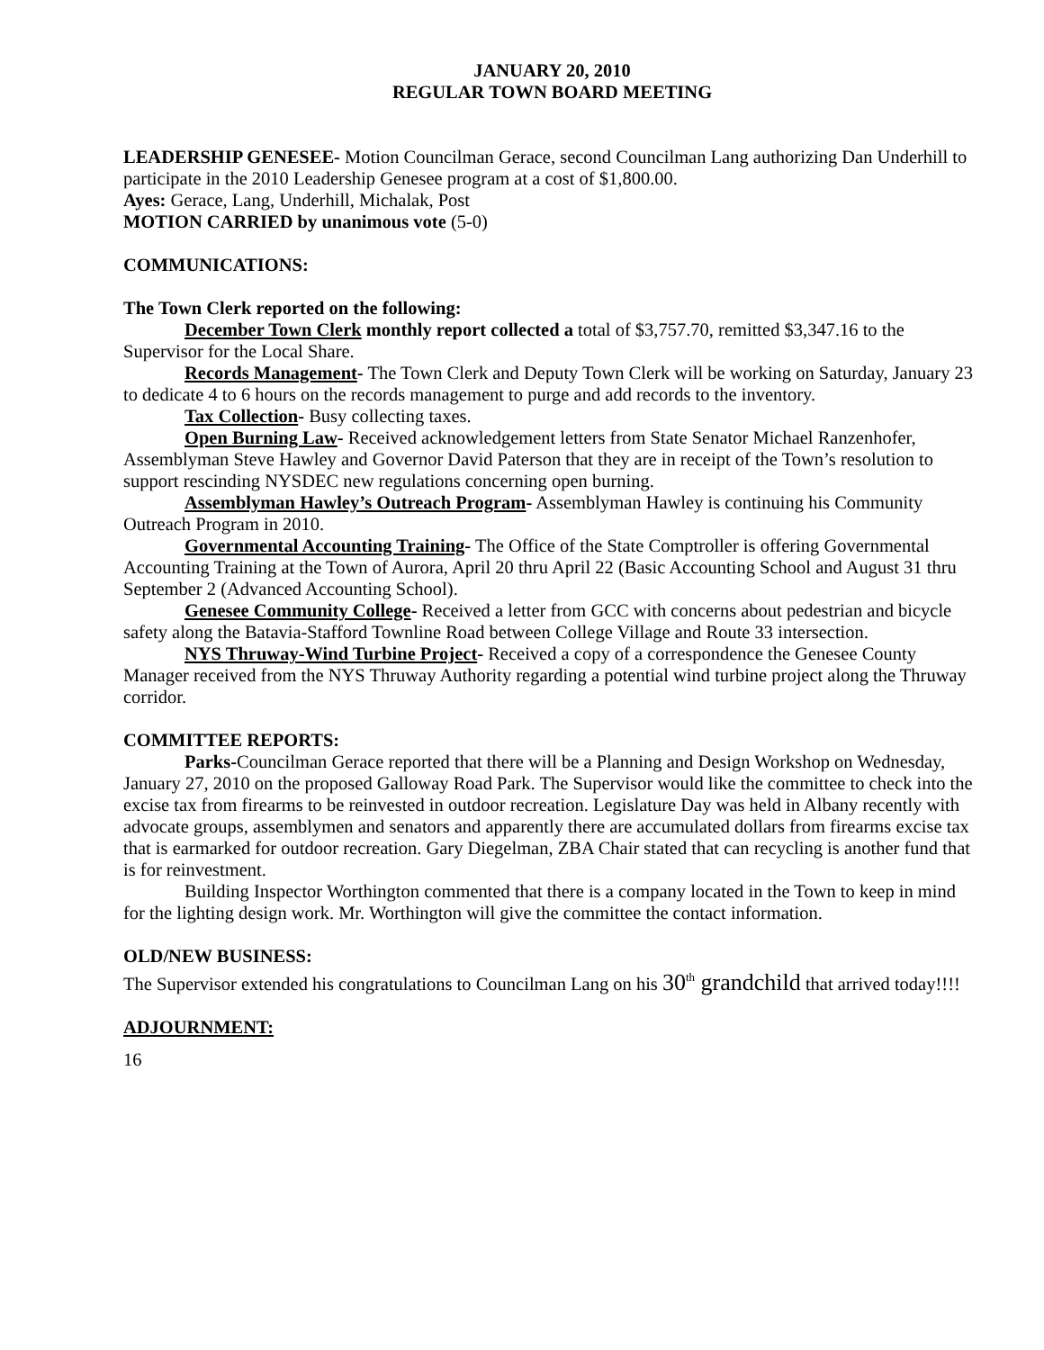JANUARY 20, 2010
REGULAR TOWN BOARD MEETING
LEADERSHIP GENESEE- Motion Councilman Gerace, second Councilman Lang authorizing Dan Underhill to participate in the 2010 Leadership Genesee program at a cost of $1,800.00.
Ayes: Gerace, Lang, Underhill, Michalak, Post
MOTION CARRIED by unanimous vote (5-0)
COMMUNICATIONS:
The Town Clerk reported on the following:
December Town Clerk monthly report collected a total of $3,757.70, remitted $3,347.16 to the Supervisor for the Local Share.
Records Management- The Town Clerk and Deputy Town Clerk will be working on Saturday, January 23 to dedicate 4 to 6 hours on the records management to purge and add records to the inventory.
Tax Collection- Busy collecting taxes.
Open Burning Law- Received acknowledgement letters from State Senator Michael Ranzenhofer, Assemblyman Steve Hawley and Governor David Paterson that they are in receipt of the Town’s resolution to support rescinding NYSDEC new regulations concerning open burning.
Assemblyman Hawley’s Outreach Program- Assemblyman Hawley is continuing his Community Outreach Program in 2010.
Governmental Accounting Training- The Office of the State Comptroller is offering Governmental Accounting Training at the Town of Aurora, April 20 thru April 22 (Basic Accounting School and August 31 thru September 2 (Advanced Accounting School).
Genesee Community College- Received a letter from GCC with concerns about pedestrian and bicycle safety along the Batavia-Stafford Townline Road between College Village and Route 33 intersection.
NYS Thruway-Wind Turbine Project- Received a copy of a correspondence the Genesee County Manager received from the NYS Thruway Authority regarding a potential wind turbine project along the Thruway corridor.
COMMITTEE REPORTS:
Parks-Councilman Gerace reported that there will be a Planning and Design Workshop on Wednesday, January 27, 2010 on the proposed Galloway Road Park. The Supervisor would like the committee to check into the excise tax from firearms to be reinvested in outdoor recreation. Legislature Day was held in Albany recently with advocate groups, assemblymen and senators and apparently there are accumulated dollars from firearms excise tax that is earmarked for outdoor recreation. Gary Diegelman, ZBA Chair stated that can recycling is another fund that is for reinvestment.
Building Inspector Worthington commented that there is a company located in the Town to keep in mind for the lighting design work. Mr. Worthington will give the committee the contact information.
OLD/NEW BUSINESS:
The Supervisor extended his congratulations to Councilman Lang on his 30<sup>th</sup> grandchild that arrived today!!!!
ADJOURNMENT:
16